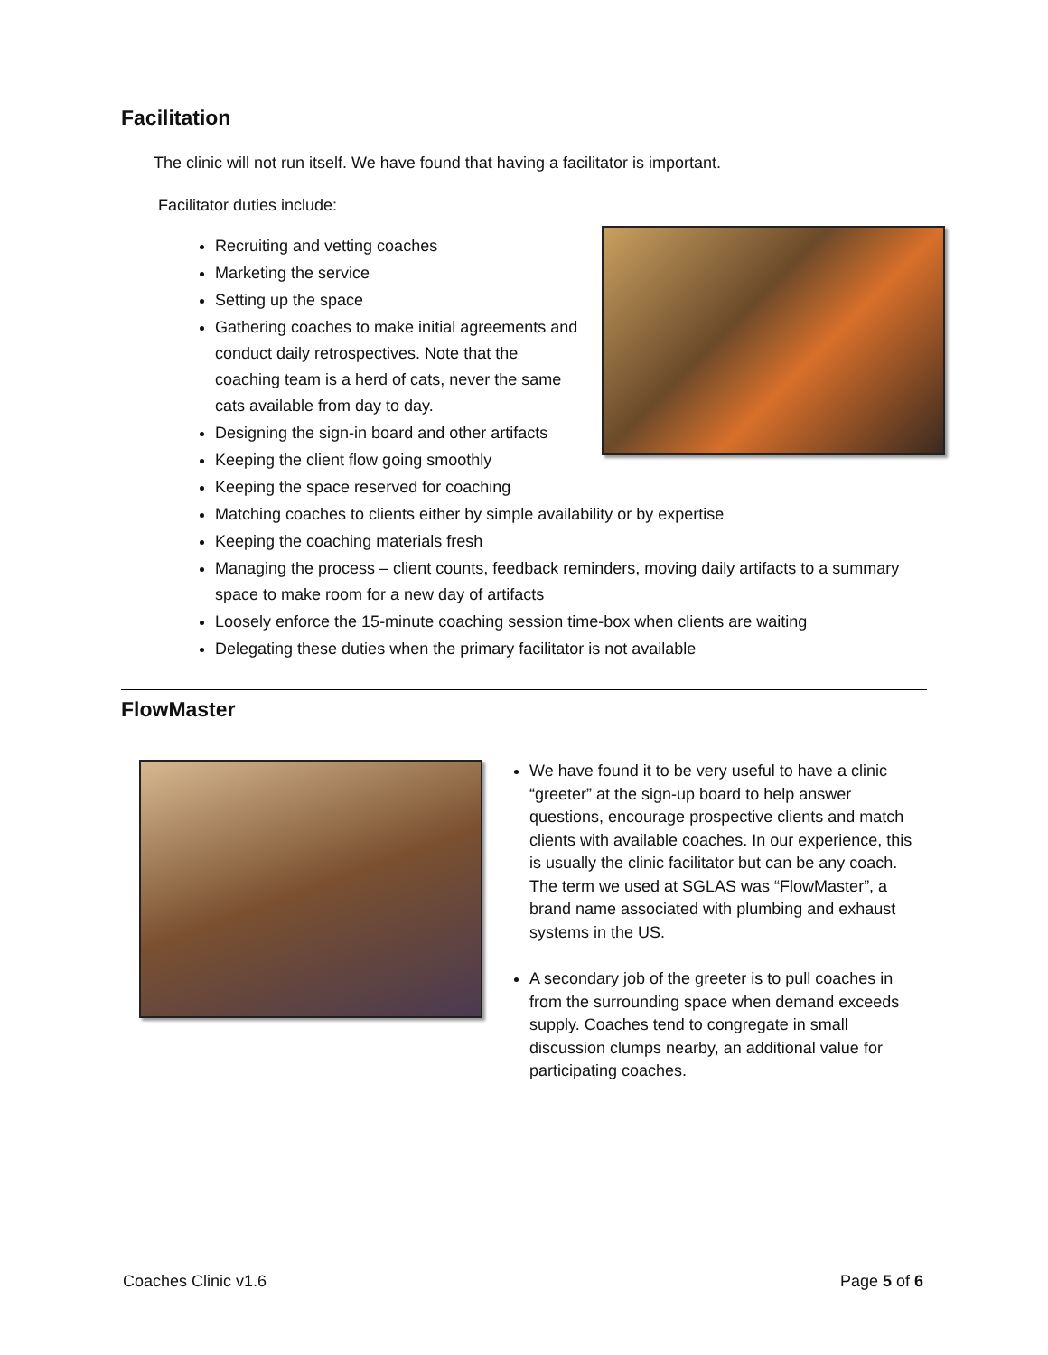Facilitation
The clinic will not run itself. We have found that having a facilitator is important.
Facilitator duties include:
Recruiting and vetting coaches
Marketing the service
Setting up the space
Gathering coaches to make initial agreements and conduct daily retrospectives. Note that the coaching team is a herd of cats, never the same cats available from day to day.
Designing the sign-in board and other artifacts
Keeping the client flow going smoothly
Keeping the space reserved for coaching
Matching coaches to clients either by simple availability or by expertise
Keeping the coaching materials fresh
Managing the process – client counts, feedback reminders, moving daily artifacts to a summary space to make room for a new day of artifacts
Loosely enforce the 15-minute coaching session time-box when clients are waiting
Delegating these duties when the primary facilitator is not available
FlowMaster
We have found it to be very useful to have a clinic “greeter” at the sign-up board to help answer questions, encourage prospective clients and match clients with available coaches. In our experience, this is usually the clinic facilitator but can be any coach. The term we used at SGLAS was “FlowMaster”, a brand name associated with plumbing and exhaust systems in the US.
A secondary job of the greeter is to pull coaches in from the surrounding space when demand exceeds supply. Coaches tend to congregate in small discussion clumps nearby, an additional value for participating coaches.
Coaches Clinic v1.6 Page 5 of 6